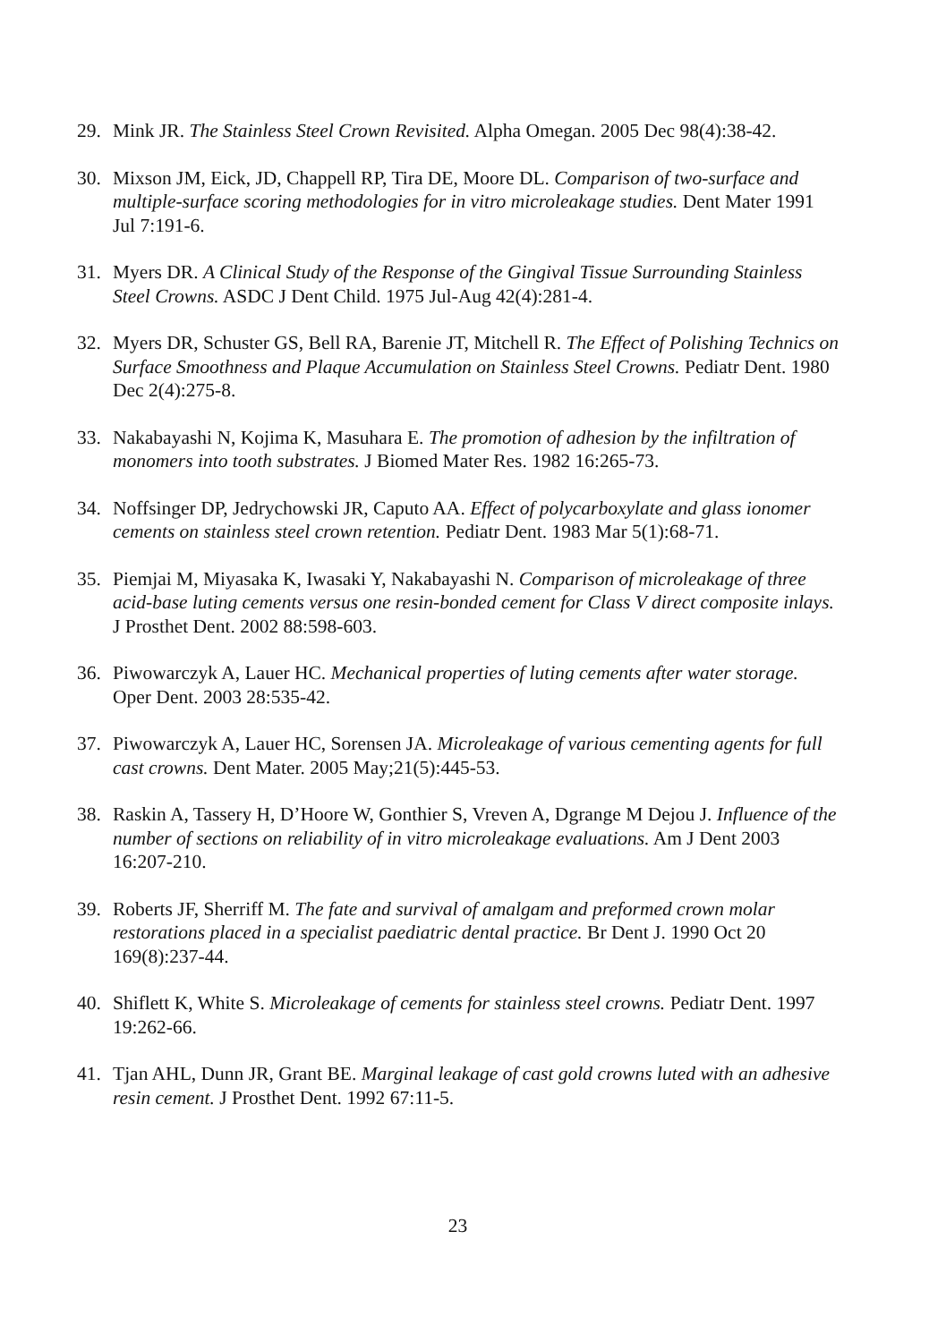29. Mink JR. The Stainless Steel Crown Revisited. Alpha Omegan. 2005 Dec 98(4):38-42.
30. Mixson JM, Eick, JD, Chappell RP, Tira DE, Moore DL. Comparison of two-surface and multiple-surface scoring methodologies for in vitro microleakage studies. Dent Mater 1991 Jul 7:191-6.
31. Myers DR. A Clinical Study of the Response of the Gingival Tissue Surrounding Stainless Steel Crowns. ASDC J Dent Child. 1975 Jul-Aug 42(4):281-4.
32. Myers DR, Schuster GS, Bell RA, Barenie JT, Mitchell R. The Effect of Polishing Technics on Surface Smoothness and Plaque Accumulation on Stainless Steel Crowns. Pediatr Dent. 1980 Dec 2(4):275-8.
33. Nakabayashi N, Kojima K, Masuhara E. The promotion of adhesion by the infiltration of monomers into tooth substrates. J Biomed Mater Res. 1982 16:265-73.
34. Noffsinger DP, Jedrychowski JR, Caputo AA. Effect of polycarboxylate and glass ionomer cements on stainless steel crown retention. Pediatr Dent. 1983 Mar 5(1):68-71.
35. Piemjai M, Miyasaka K, Iwasaki Y, Nakabayashi N. Comparison of microleakage of three acid-base luting cements versus one resin-bonded cement for Class V direct composite inlays. J Prosthet Dent. 2002 88:598-603.
36. Piwowarczyk A, Lauer HC. Mechanical properties of luting cements after water storage. Oper Dent. 2003 28:535-42.
37. Piwowarczyk A, Lauer HC, Sorensen JA. Microleakage of various cementing agents for full cast crowns. Dent Mater. 2005 May;21(5):445-53.
38. Raskin A, Tassery H, D’Hoore W, Gonthier S, Vreven A, Dgrange M Dejou J. Influence of the number of sections on reliability of in vitro microleakage evaluations. Am J Dent 2003 16:207-210.
39. Roberts JF, Sherriff M. The fate and survival of amalgam and preformed crown molar restorations placed in a specialist paediatric dental practice. Br Dent J. 1990 Oct 20 169(8):237-44.
40. Shiflett K, White S. Microleakage of cements for stainless steel crowns. Pediatr Dent. 1997 19:262-66.
41. Tjan AHL, Dunn JR, Grant BE. Marginal leakage of cast gold crowns luted with an adhesive resin cement. J Prosthet Dent. 1992 67:11-5.
23